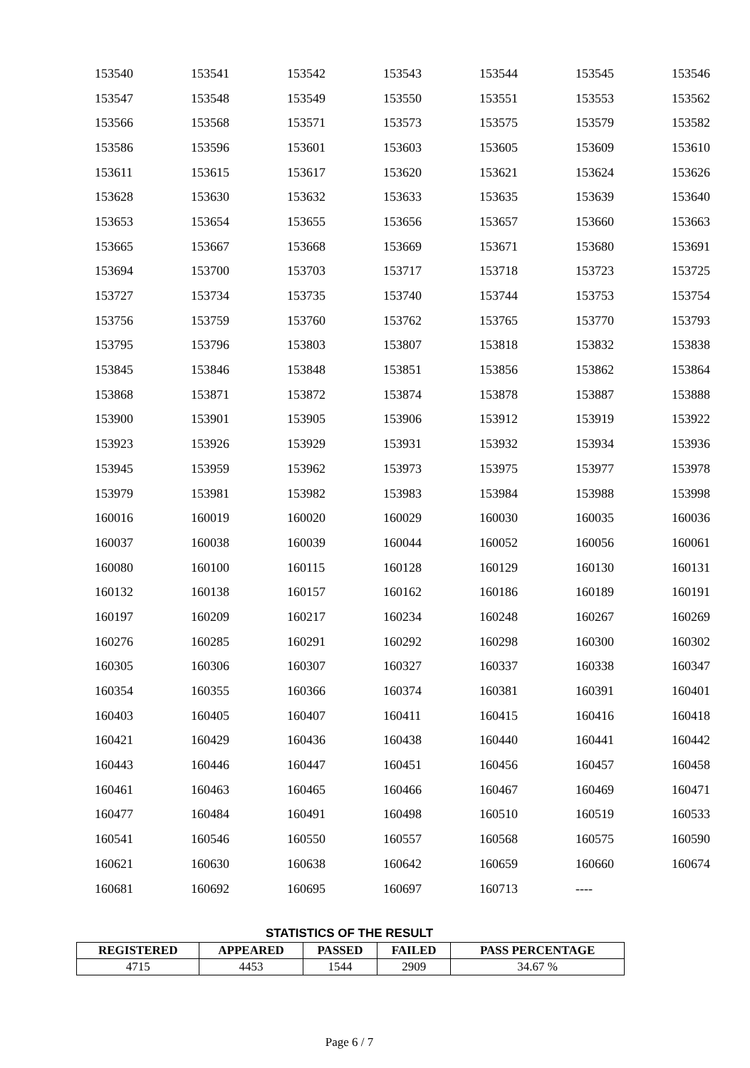| 153540 | 153541 | 153542 | 153543 | 153544 | 153545 | 153546 |
| 153547 | 153548 | 153549 | 153550 | 153551 | 153553 | 153562 |
| 153566 | 153568 | 153571 | 153573 | 153575 | 153579 | 153582 |
| 153586 | 153596 | 153601 | 153603 | 153605 | 153609 | 153610 |
| 153611 | 153615 | 153617 | 153620 | 153621 | 153624 | 153626 |
| 153628 | 153630 | 153632 | 153633 | 153635 | 153639 | 153640 |
| 153653 | 153654 | 153655 | 153656 | 153657 | 153660 | 153663 |
| 153665 | 153667 | 153668 | 153669 | 153671 | 153680 | 153691 |
| 153694 | 153700 | 153703 | 153717 | 153718 | 153723 | 153725 |
| 153727 | 153734 | 153735 | 153740 | 153744 | 153753 | 153754 |
| 153756 | 153759 | 153760 | 153762 | 153765 | 153770 | 153793 |
| 153795 | 153796 | 153803 | 153807 | 153818 | 153832 | 153838 |
| 153845 | 153846 | 153848 | 153851 | 153856 | 153862 | 153864 |
| 153868 | 153871 | 153872 | 153874 | 153878 | 153887 | 153888 |
| 153900 | 153901 | 153905 | 153906 | 153912 | 153919 | 153922 |
| 153923 | 153926 | 153929 | 153931 | 153932 | 153934 | 153936 |
| 153945 | 153959 | 153962 | 153973 | 153975 | 153977 | 153978 |
| 153979 | 153981 | 153982 | 153983 | 153984 | 153988 | 153998 |
| 160016 | 160019 | 160020 | 160029 | 160030 | 160035 | 160036 |
| 160037 | 160038 | 160039 | 160044 | 160052 | 160056 | 160061 |
| 160080 | 160100 | 160115 | 160128 | 160129 | 160130 | 160131 |
| 160132 | 160138 | 160157 | 160162 | 160186 | 160189 | 160191 |
| 160197 | 160209 | 160217 | 160234 | 160248 | 160267 | 160269 |
| 160276 | 160285 | 160291 | 160292 | 160298 | 160300 | 160302 |
| 160305 | 160306 | 160307 | 160327 | 160337 | 160338 | 160347 |
| 160354 | 160355 | 160366 | 160374 | 160381 | 160391 | 160401 |
| 160403 | 160405 | 160407 | 160411 | 160415 | 160416 | 160418 |
| 160421 | 160429 | 160436 | 160438 | 160440 | 160441 | 160442 |
| 160443 | 160446 | 160447 | 160451 | 160456 | 160457 | 160458 |
| 160461 | 160463 | 160465 | 160466 | 160467 | 160469 | 160471 |
| 160477 | 160484 | 160491 | 160498 | 160510 | 160519 | 160533 |
| 160541 | 160546 | 160550 | 160557 | 160568 | 160575 | 160590 |
| 160621 | 160630 | 160638 | 160642 | 160659 | 160660 | 160674 |
| 160681 | 160692 | 160695 | 160697 | 160713 | ---- | |
STATISTICS OF THE RESULT
| REGISTERED | APPEARED | PASSED | FAILED | PASS PERCENTAGE |
| --- | --- | --- | --- | --- |
| 4715 | 4453 | 1544 | 2909 | 34.67 % |
Page 6 / 7